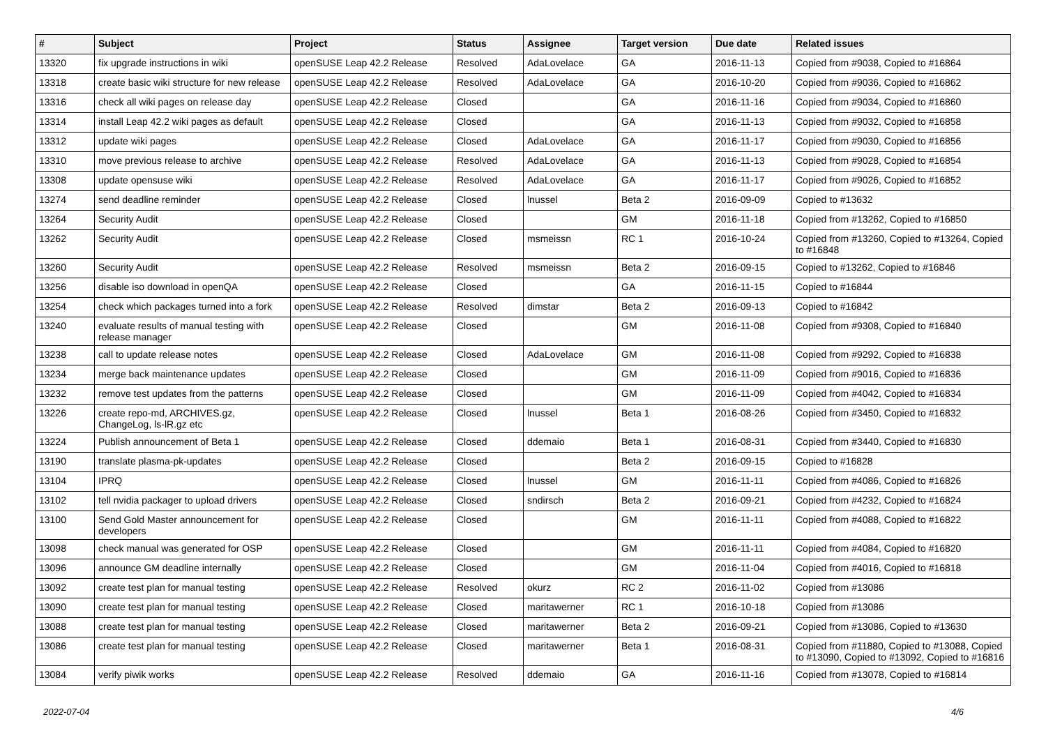| # | Subject | Project | Status | Assignee | Target version | Due date | Related issues |
| --- | --- | --- | --- | --- | --- | --- | --- |
| 13320 | fix upgrade instructions in wiki | openSUSE Leap 42.2 Release | Resolved | AdaLovelace | GA | 2016-11-13 | Copied from #9038, Copied to #16864 |
| 13318 | create basic wiki structure for new release | openSUSE Leap 42.2 Release | Resolved | AdaLovelace | GA | 2016-10-20 | Copied from #9036, Copied to #16862 |
| 13316 | check all wiki pages on release day | openSUSE Leap 42.2 Release | Closed | | GA | 2016-11-16 | Copied from #9034, Copied to #16860 |
| 13314 | install Leap 42.2 wiki pages as default | openSUSE Leap 42.2 Release | Closed | | GA | 2016-11-13 | Copied from #9032, Copied to #16858 |
| 13312 | update wiki pages | openSUSE Leap 42.2 Release | Closed | AdaLovelace | GA | 2016-11-17 | Copied from #9030, Copied to #16856 |
| 13310 | move previous release to archive | openSUSE Leap 42.2 Release | Resolved | AdaLovelace | GA | 2016-11-13 | Copied from #9028, Copied to #16854 |
| 13308 | update opensuse wiki | openSUSE Leap 42.2 Release | Resolved | AdaLovelace | GA | 2016-11-17 | Copied from #9026, Copied to #16852 |
| 13274 | send deadline reminder | openSUSE Leap 42.2 Release | Closed | lnussel | Beta 2 | 2016-09-09 | Copied to #13632 |
| 13264 | Security Audit | openSUSE Leap 42.2 Release | Closed | | GM | 2016-11-18 | Copied from #13262, Copied to #16850 |
| 13262 | Security Audit | openSUSE Leap 42.2 Release | Closed | msmeissn | RC 1 | 2016-10-24 | Copied from #13260, Copied to #13264, Copied to #16848 |
| 13260 | Security Audit | openSUSE Leap 42.2 Release | Resolved | msmeissn | Beta 2 | 2016-09-15 | Copied to #13262, Copied to #16846 |
| 13256 | disable iso download in openQA | openSUSE Leap 42.2 Release | Closed | | GA | 2016-11-15 | Copied to #16844 |
| 13254 | check which packages turned into a fork | openSUSE Leap 42.2 Release | Resolved | dimstar | Beta 2 | 2016-09-13 | Copied to #16842 |
| 13240 | evaluate results of manual testing with release manager | openSUSE Leap 42.2 Release | Closed | | GM | 2016-11-08 | Copied from #9308, Copied to #16840 |
| 13238 | call to update release notes | openSUSE Leap 42.2 Release | Closed | AdaLovelace | GM | 2016-11-08 | Copied from #9292, Copied to #16838 |
| 13234 | merge back maintenance updates | openSUSE Leap 42.2 Release | Closed | | GM | 2016-11-09 | Copied from #9016, Copied to #16836 |
| 13232 | remove test updates from the patterns | openSUSE Leap 42.2 Release | Closed | | GM | 2016-11-09 | Copied from #4042, Copied to #16834 |
| 13226 | create repo-md, ARCHIVES.gz, ChangeLog, ls-lR.gz etc | openSUSE Leap 42.2 Release | Closed | lnussel | Beta 1 | 2016-08-26 | Copied from #3450, Copied to #16832 |
| 13224 | Publish announcement of Beta 1 | openSUSE Leap 42.2 Release | Closed | ddemaio | Beta 1 | 2016-08-31 | Copied from #3440, Copied to #16830 |
| 13190 | translate plasma-pk-updates | openSUSE Leap 42.2 Release | Closed | | Beta 2 | 2016-09-15 | Copied to #16828 |
| 13104 | IPRQ | openSUSE Leap 42.2 Release | Closed | lnussel | GM | 2016-11-11 | Copied from #4086, Copied to #16826 |
| 13102 | tell nvidia packager to upload drivers | openSUSE Leap 42.2 Release | Closed | sndirsch | Beta 2 | 2016-09-21 | Copied from #4232, Copied to #16824 |
| 13100 | Send Gold Master announcement for developers | openSUSE Leap 42.2 Release | Closed | | GM | 2016-11-11 | Copied from #4088, Copied to #16822 |
| 13098 | check manual was generated for OSP | openSUSE Leap 42.2 Release | Closed | | GM | 2016-11-11 | Copied from #4084, Copied to #16820 |
| 13096 | announce GM deadline internally | openSUSE Leap 42.2 Release | Closed | | GM | 2016-11-04 | Copied from #4016, Copied to #16818 |
| 13092 | create test plan for manual testing | openSUSE Leap 42.2 Release | Resolved | okurz | RC 2 | 2016-11-02 | Copied from #13086 |
| 13090 | create test plan for manual testing | openSUSE Leap 42.2 Release | Closed | maritawerner | RC 1 | 2016-10-18 | Copied from #13086 |
| 13088 | create test plan for manual testing | openSUSE Leap 42.2 Release | Closed | maritawerner | Beta 2 | 2016-09-21 | Copied from #13086, Copied to #13630 |
| 13086 | create test plan for manual testing | openSUSE Leap 42.2 Release | Closed | maritawerner | Beta 1 | 2016-08-31 | Copied from #11880, Copied to #13088, Copied to #13090, Copied to #13092, Copied to #16816 |
| 13084 | verify piwik works | openSUSE Leap 42.2 Release | Resolved | ddemaio | GA | 2016-11-16 | Copied from #13078, Copied to #16814 |
2022-07-04 4/6